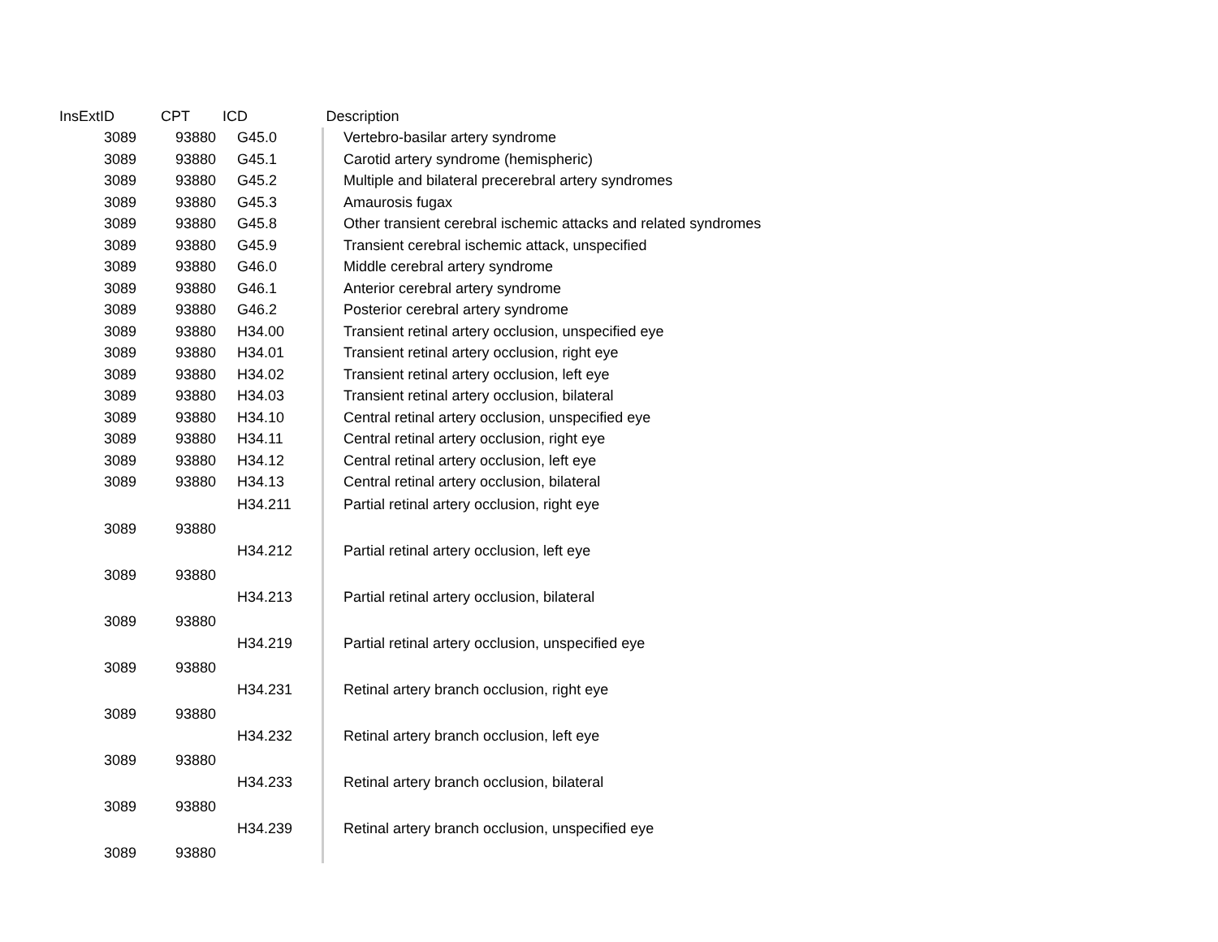| InsExtID | CPT | ICD | Description |
| --- | --- | --- | --- |
| 3089 | 93880 | G45.0 | Vertebro-basilar artery syndrome |
| 3089 | 93880 | G45.1 | Carotid artery syndrome (hemispheric) |
| 3089 | 93880 | G45.2 | Multiple and bilateral precerebral artery syndromes |
| 3089 | 93880 | G45.3 | Amaurosis fugax |
| 3089 | 93880 | G45.8 | Other transient cerebral ischemic attacks and related syndromes |
| 3089 | 93880 | G45.9 | Transient cerebral ischemic attack, unspecified |
| 3089 | 93880 | G46.0 | Middle cerebral artery syndrome |
| 3089 | 93880 | G46.1 | Anterior cerebral artery syndrome |
| 3089 | 93880 | G46.2 | Posterior cerebral artery syndrome |
| 3089 | 93880 | H34.00 | Transient retinal artery occlusion, unspecified eye |
| 3089 | 93880 | H34.01 | Transient retinal artery occlusion, right eye |
| 3089 | 93880 | H34.02 | Transient retinal artery occlusion, left eye |
| 3089 | 93880 | H34.03 | Transient retinal artery occlusion, bilateral |
| 3089 | 93880 | H34.10 | Central retinal artery occlusion, unspecified eye |
| 3089 | 93880 | H34.11 | Central retinal artery occlusion, right eye |
| 3089 | 93880 | H34.12 | Central retinal artery occlusion, left eye |
| 3089 | 93880 | H34.13 | Central retinal artery occlusion, bilateral |
| 3089 | 93880 | H34.211 | Partial retinal artery occlusion, right eye |
| 3089 | 93880 | H34.212 | Partial retinal artery occlusion, left eye |
| 3089 | 93880 | H34.213 | Partial retinal artery occlusion, bilateral |
| 3089 | 93880 | H34.219 | Partial retinal artery occlusion, unspecified eye |
| 3089 | 93880 | H34.231 | Retinal artery branch occlusion, right eye |
| 3089 | 93880 | H34.232 | Retinal artery branch occlusion, left eye |
| 3089 | 93880 | H34.233 | Retinal artery branch occlusion, bilateral |
| 3089 | 93880 | H34.239 | Retinal artery branch occlusion, unspecified eye |